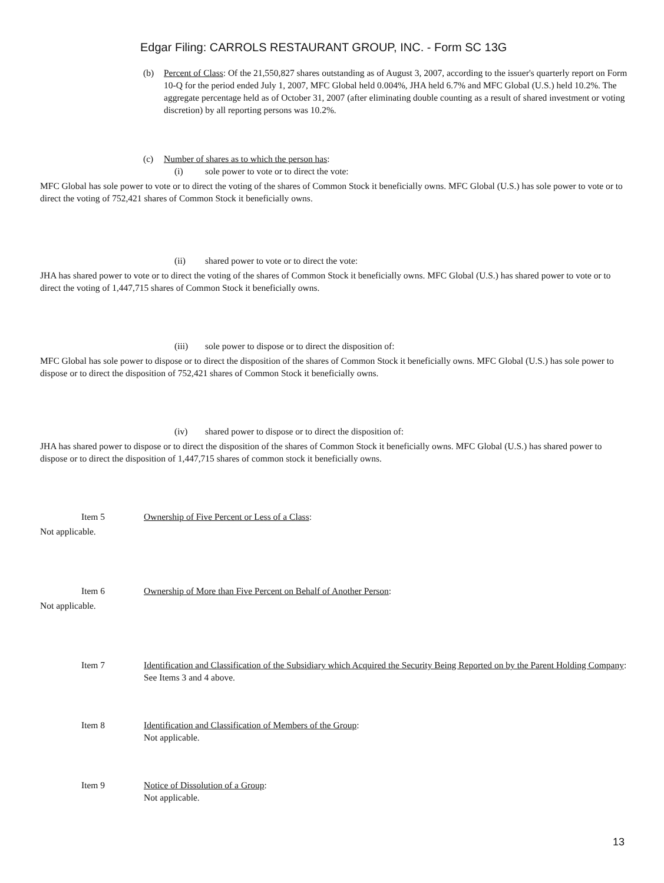Edgar Filing: CARROLS RESTAURANT GROUP, INC. - Form SC 13G
(b) Percent of Class: Of the 21,550,827 shares outstanding as of August 3, 2007, according to the issuer's quarterly report on Form 10-Q for the period ended July 1, 2007, MFC Global held 0.004%, JHA held 6.7% and MFC Global (U.S.) held 10.2%. The aggregate percentage held as of October 31, 2007 (after eliminating double counting as a result of shared investment or voting discretion) by all reporting persons was 10.2%.
(c) Number of shares as to which the person has:
(i) sole power to vote or to direct the vote:
MFC Global has sole power to vote or to direct the voting of the shares of Common Stock it beneficially owns. MFC Global (U.S.) has sole power to vote or to direct the voting of 752,421 shares of Common Stock it beneficially owns.
(ii) shared power to vote or to direct the vote:
JHA has shared power to vote or to direct the voting of the shares of Common Stock it beneficially owns. MFC Global (U.S.) has shared power to vote or to direct the voting of 1,447,715 shares of Common Stock it beneficially owns.
(iii) sole power to dispose or to direct the disposition of:
MFC Global has sole power to dispose or to direct the disposition of the shares of Common Stock it beneficially owns. MFC Global (U.S.) has sole power to dispose or to direct the disposition of 752,421 shares of Common Stock it beneficially owns.
(iv) shared power to dispose or to direct the disposition of:
JHA has shared power to dispose or to direct the disposition of the shares of Common Stock it beneficially owns. MFC Global (U.S.) has shared power to dispose or to direct the disposition of 1,447,715 shares of common stock it beneficially owns.
Item 5 Ownership of Five Percent or Less of a Class:
Not applicable.
Item 6 Ownership of More than Five Percent on Behalf of Another Person:
Not applicable.
Item 7 Identification and Classification of the Subsidiary which Acquired the Security Being Reported on by the Parent Holding Company:
See Items 3 and 4 above.
Item 8 Identification and Classification of Members of the Group:
Not applicable.
Item 9 Notice of Dissolution of a Group:
Not applicable.
13